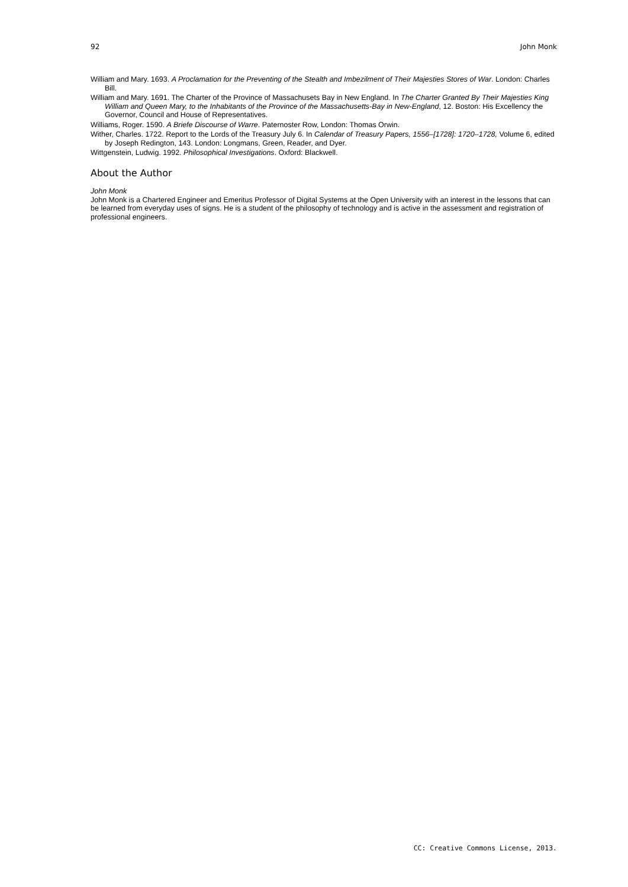92 John Monk
William and Mary. 1693. A Proclamation for the Preventing of the Stealth and Imbezilment of Their Majesties Stores of War. London: Charles Bill.
William and Mary. 1691. The Charter of the Province of Massachusets Bay in New England. In The Charter Granted By Their Majesties King William and Queen Mary, to the Inhabitants of the Province of the Massachusetts-Bay in New-England, 12. Boston: His Excellency the Governor, Council and House of Representatives.
Williams, Roger. 1590. A Briefe Discourse of Warre. Paternoster Row, London: Thomas Orwin.
Wither, Charles. 1722. Report to the Lords of the Treasury July 6. In Calendar of Treasury Papers, 1556–[1728]: 1720–1728, Volume 6, edited by Joseph Redington, 143. London: Longmans, Green, Reader, and Dyer.
Wittgenstein, Ludwig. 1992. Philosophical Investigations. Oxford: Blackwell.
About the Author
John Monk
John Monk is a Chartered Engineer and Emeritus Professor of Digital Systems at the Open University with an interest in the lessons that can be learned from everyday uses of signs. He is a student of the philosophy of technology and is active in the assessment and registration of professional engineers.
CC: Creative Commons License, 2013.